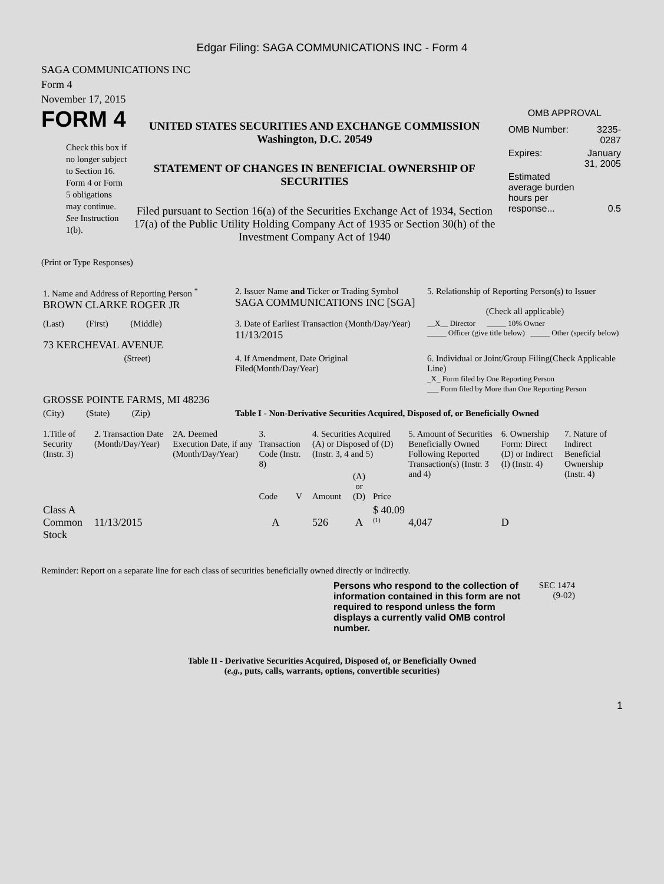Edgar Filing: SAGA COMMUNICATIONS INC - Form 4
SAGA COMMUNICATIONS INC
Form 4
November 17, 2015
FORM 4
Check this box if no longer subject to Section 16. Form 4 or Form 5 obligations may continue. See Instruction 1(b).
UNITED STATES SECURITIES AND EXCHANGE COMMISSION
Washington, D.C. 20549
STATEMENT OF CHANGES IN BENEFICIAL OWNERSHIP OF SECURITIES
Filed pursuant to Section 16(a) of the Securities Exchange Act of 1934, Section 17(a) of the Public Utility Holding Company Act of 1935 or Section 30(h) of the Investment Company Act of 1940
OMB APPROVAL
| OMB Number: | 3235-0287 |
| Expires: | January 31, 2005 |
| Estimated average burden hours per response... | 0.5 |
(Print or Type Responses)
| 1. Name and Address of Reporting Person <sup>*</sup> BROWN CLARKE ROGER JR | 2. Issuer Name and Ticker or Trading Symbol SAGA COMMUNICATIONS INC [SGA] | 5. Relationship of Reporting Person(s) to Issuer (Check all applicable) |
| (Last) (First) (Middle) 73 KERCHEVAL AVENUE | 3. Date of Earliest Transaction (Month/Day/Year) 11/13/2015 | __X__ Director _____ 10% Owner _____ Officer (give title below) _____ Other (specify below) |
| (Street) GROSSE POINTE FARMS, MI 48236 | 4. If Amendment, Date Original Filed(Month/Day/Year) | 6. Individual or Joint/Group Filing(Check Applicable Line) _X_ Form filed by One Reporting Person ___ Form filed by More than One Reporting Person |
| (City) (State) (Zip) | Table I - Non-Derivative Securities Acquired, Disposed of, or Beneficially Owned | |
| 1.Title of Security (Instr. 3) | 2. Transaction Date (Month/Day/Year) | 2A. Deemed Execution Date, if any (Month/Day/Year) | 3. Transaction Code (Instr. 8) | | 4. Securities Acquired (A) or Disposed of (D) (Instr. 3, 4 and 5) | | | 5. Amount of Securities Beneficially Owned Following Reported Transaction(s) (Instr. 3 and 4) | 6. Ownership Form: Direct (D) or Indirect (I) (Instr. 4) | 7. Nature of Indirect Beneficial Ownership (Instr. 4) |
| --- | --- | --- | --- | --- | --- | --- | --- | --- | --- | --- |
| | | | Code | V | Amount | (A) or (D) | Price | | | |
| Class A Common Stock | 11/13/2015 | | A | | 526 | A | $ 40.09 <sup>(1)</sup> | 4,047 | D | |
Reminder: Report on a separate line for each class of securities beneficially owned directly or indirectly.
Persons who respond to the collection of information contained in this form are not required to respond unless the form displays a currently valid OMB control number.
SEC 1474 (9-02)
Table II - Derivative Securities Acquired, Disposed of, or Beneficially Owned
(e.g., puts, calls, warrants, options, convertible securities)
1